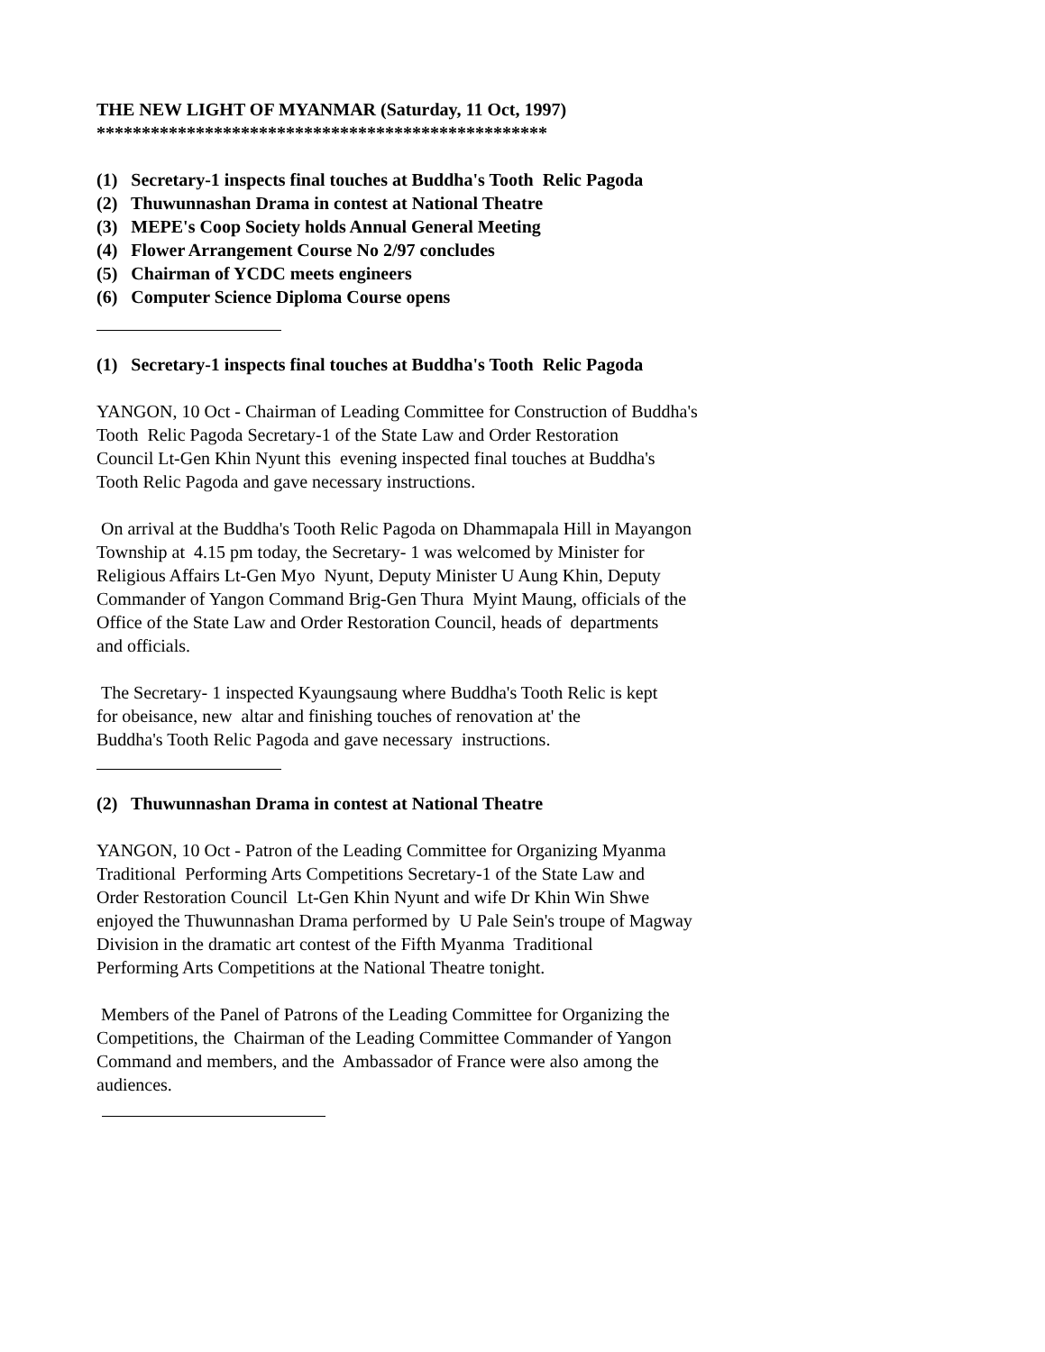THE NEW LIGHT OF MYANMAR (Saturday, 11 Oct, 1997)
**************************************************
(1) Secretary-1 inspects final touches at Buddha's Tooth Relic Pagoda
(2) Thuwunnashan Drama in contest at National Theatre
(3) MEPE's Coop Society holds Annual General Meeting
(4) Flower Arrangement Course No 2/97 concludes
(5) Chairman of YCDC meets engineers
(6) Computer Science Diploma Course opens
(1) Secretary-1 inspects final touches at Buddha's Tooth Relic Pagoda
YANGON, 10 Oct - Chairman of Leading Committee for Construction of Buddha's
Tooth Relic Pagoda Secretary-1 of the State Law and Order Restoration
Council Lt-Gen Khin Nyunt this evening inspected final touches at Buddha's
Tooth Relic Pagoda and gave necessary instructions.
On arrival at the Buddha's Tooth Relic Pagoda on Dhammapala Hill in Mayangon
Township at 4.15 pm today, the Secretary- 1 was welcomed by Minister for
Religious Affairs Lt-Gen Myo Nyunt, Deputy Minister U Aung Khin, Deputy
Commander of Yangon Command Brig-Gen Thura Myint Maung, officials of the
Office of the State Law and Order Restoration Council, heads of departments
and officials.
The Secretary- 1 inspected Kyaungsaung where Buddha's Tooth Relic is kept
for obeisance, new altar and finishing touches of renovation at' the
Buddha's Tooth Relic Pagoda and gave necessary instructions.
(2) Thuwunnashan Drama in contest at National Theatre
YANGON, 10 Oct - Patron of the Leading Committee for Organizing Myanma
Traditional Performing Arts Competitions Secretary-1 of the State Law and
Order Restoration Council Lt-Gen Khin Nyunt and wife Dr Khin Win Shwe
enjoyed the Thuwunnashan Drama performed by U Pale Sein's troupe of Magway
Division in the dramatic art contest of the Fifth Myanma Traditional
Performing Arts Competitions at the National Theatre tonight.
Members of the Panel of Patrons of the Leading Committee for Organizing the
Competitions, the Chairman of the Leading Committee Commander of Yangon
Command and members, and the Ambassador of France were also among the
audiences.